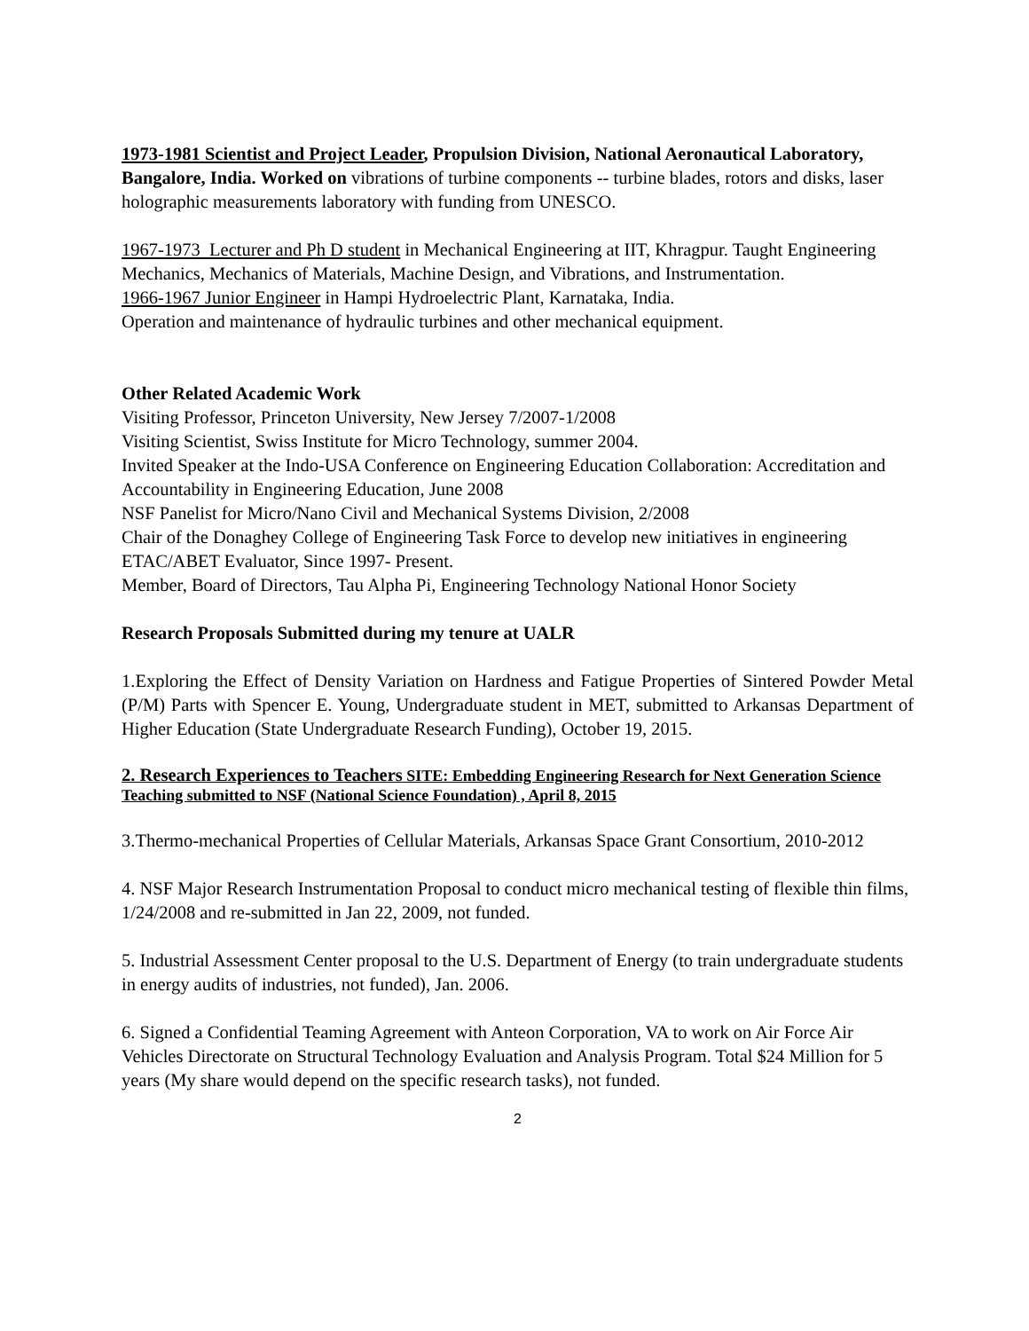1973-1981 Scientist and Project Leader, Propulsion Division, National Aeronautical Laboratory, Bangalore, India. Worked on vibrations of turbine components -- turbine blades, rotors and disks, laser holographic measurements laboratory with funding from UNESCO.
1967-1973 Lecturer and Ph D student in Mechanical Engineering at IIT, Khragpur. Taught Engineering Mechanics, Mechanics of Materials, Machine Design, and Vibrations, and Instrumentation.
1966-1967 Junior Engineer in Hampi Hydroelectric Plant, Karnataka, India.
Operation and maintenance of hydraulic turbines and other mechanical equipment.
Other Related Academic Work
Visiting Professor, Princeton University, New Jersey 7/2007-1/2008
Visiting Scientist, Swiss Institute for Micro Technology, summer 2004.
Invited Speaker at the Indo-USA Conference on Engineering Education Collaboration: Accreditation and Accountability in Engineering Education, June 2008
NSF Panelist for Micro/Nano Civil and Mechanical Systems Division, 2/2008
Chair of the Donaghey College of Engineering Task Force to develop new initiatives in engineering
ETAC/ABET Evaluator, Since 1997- Present.
Member, Board of Directors, Tau Alpha Pi, Engineering Technology National Honor Society
Research Proposals Submitted during my tenure at UALR
1.Exploring the Effect of Density Variation on Hardness and Fatigue Properties of Sintered Powder Metal (P/M) Parts with Spencer E. Young, Undergraduate student in MET, submitted to Arkansas Department of Higher Education (State Undergraduate Research Funding), October 19, 2015.
2. Research Experiences to Teachers SITE: Embedding Engineering Research for Next Generation Science Teaching submitted to NSF (National Science Foundation) , April 8, 2015
3.Thermo-mechanical Properties of Cellular Materials, Arkansas Space Grant Consortium, 2010-2012
4. NSF Major Research Instrumentation Proposal to conduct micro mechanical testing of flexible thin films, 1/24/2008 and re-submitted in Jan 22, 2009, not funded.
5. Industrial Assessment Center proposal to the U.S. Department of Energy (to train undergraduate students in energy audits of industries, not funded), Jan. 2006.
6. Signed a Confidential Teaming Agreement with Anteon Corporation, VA to work on Air Force Air Vehicles Directorate on Structural Technology Evaluation and Analysis Program. Total $24 Million for 5 years (My share would depend on the specific research tasks), not funded.
2